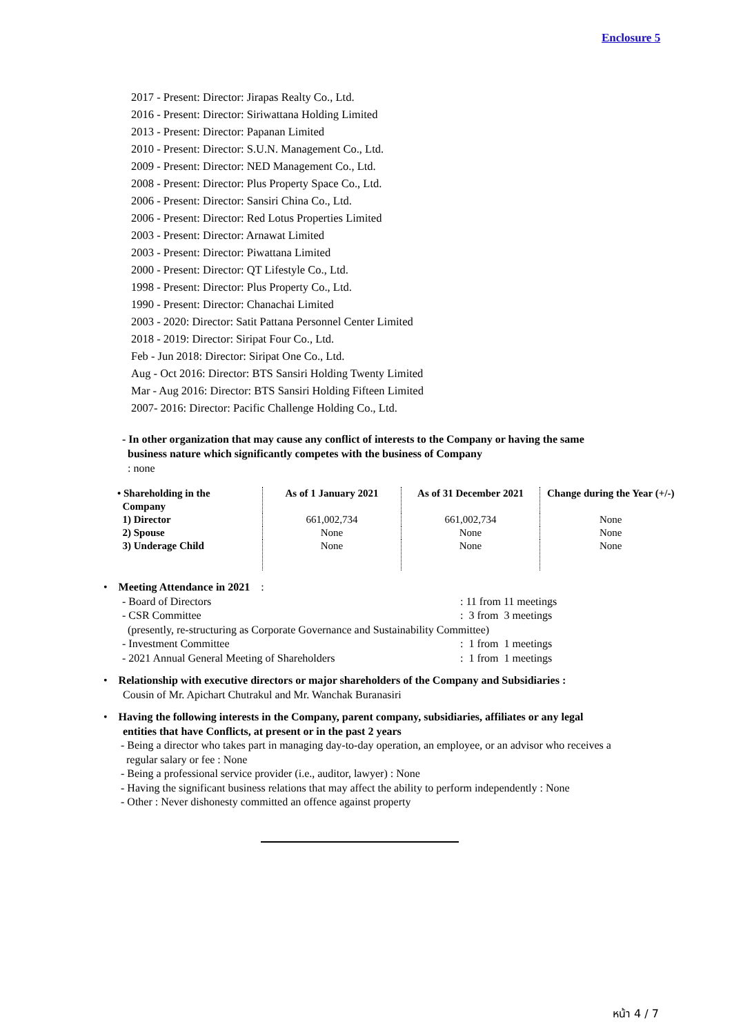Enclosure 5
2017 - Present: Director: Jirapas Realty Co., Ltd.
2016 - Present: Director: Siriwattana Holding Limited
2013 - Present: Director: Papanan Limited
2010 - Present: Director: S.U.N. Management Co., Ltd.
2009 - Present: Director: NED Management Co., Ltd.
2008 - Present: Director: Plus Property Space Co., Ltd.
2006 - Present: Director: Sansiri China Co., Ltd.
2006 - Present: Director: Red Lotus Properties Limited
2003 - Present: Director: Arnawat Limited
2003 - Present: Director: Piwattana Limited
2000 - Present: Director: QT Lifestyle Co., Ltd.
1998 - Present: Director: Plus Property Co., Ltd.
1990 - Present: Director: Chanachai Limited
2003 - 2020: Director: Satit Pattana Personnel Center Limited
2018 - 2019: Director: Siripat Four Co., Ltd.
Feb - Jun 2018: Director: Siripat One Co., Ltd.
Aug - Oct 2016: Director: BTS Sansiri Holding Twenty Limited
Mar - Aug 2016: Director: BTS Sansiri Holding Fifteen Limited
2007- 2016: Director: Pacific Challenge Holding Co., Ltd.
- In other organization that may cause any conflict of interests to the Company or having the same
business nature which significantly competes with the business of Company
: none
| • Shareholding in the Company | As of 1 January 2021 | As of 31 December 2021 | Change during the Year (+/-) |
| --- | --- | --- | --- |
| 1) Director | 661,002,734 | 661,002,734 | None |
| 2) Spouse | None | None | None |
| 3) Underage Child | None | None | None |
• Meeting Attendance in 2021 :
- Board of Directors: 11 from 11 meetings
- CSR Committee: 3 from 3 meetings
(presently, re-structuring as Corporate Governance and Sustainability Committee)
- Investment Committee: 1 from 1 meetings
- 2021 Annual General Meeting of Shareholders: 1 from 1 meetings
• Relationship with executive directors or major shareholders of the Company and Subsidiaries :
Cousin of Mr. Apichart Chutrakul and Mr. Wanchak Buranasiri
• Having the following interests in the Company, parent company, subsidiaries, affiliates or any legal
entities that have Conflicts, at present or in the past 2 years
- Being a director who takes part in managing day-to-day operation, an employee, or an advisor who receives a
regular salary or fee : None
- Being a professional service provider (i.e., auditor, lawyer) : None
- Having the significant business relations that may affect the ability to perform independently : None
- Other : Never dishonesty committed an offence against property
หน้า 4 / 7